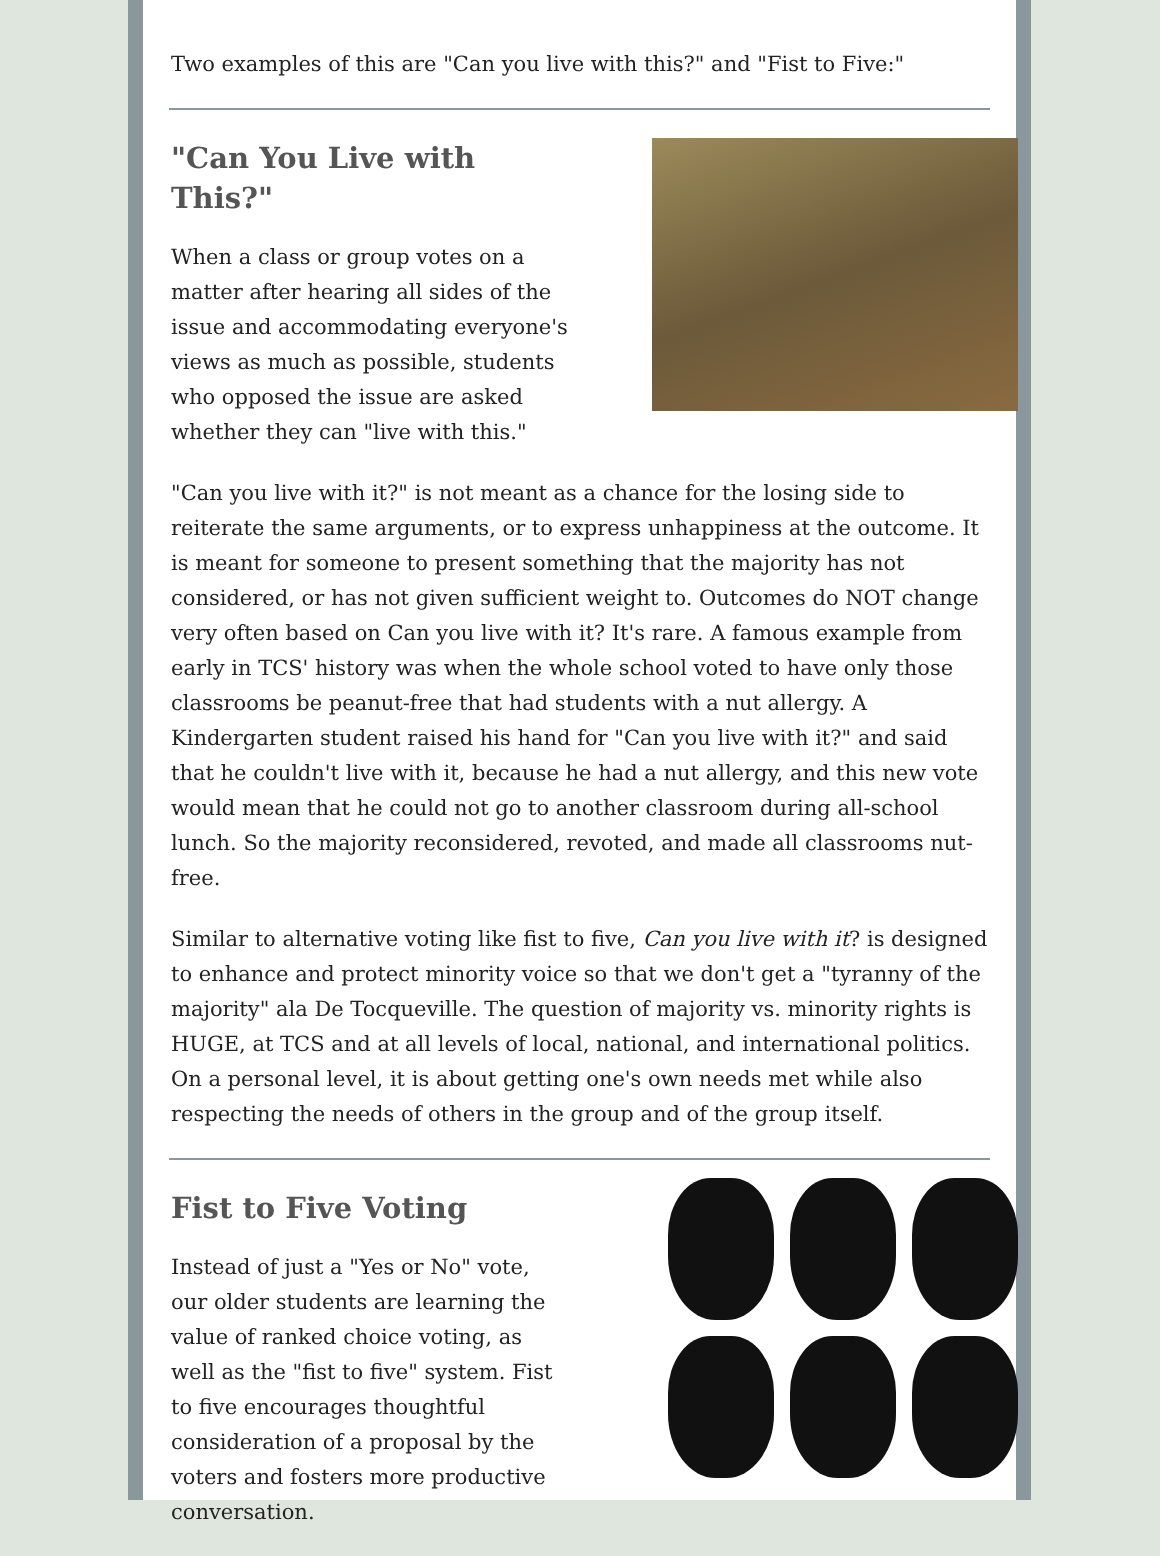Two examples of this are "Can you live with this?" and "Fist to Five:"
"Can You Live with This?"
When a class or group votes on a matter after hearing all sides of the issue and accommodating everyone's views as much as possible, students who opposed the issue are asked whether they can "live with this."
"Can you live with it?" is not meant as a chance for the losing side to reiterate the same arguments, or to express unhappiness at the outcome. It is meant for someone to present something that the majority has not considered, or has not given sufficient weight to. Outcomes do NOT change very often based on Can you live with it? It's rare. A famous example from early in TCS' history was when the whole school voted to have only those classrooms be peanut-free that had students with a nut allergy. A Kindergarten student raised his hand for "Can you live with it?" and said that he couldn't live with it, because he had a nut allergy, and this new vote would mean that he could not go to another classroom during all-school lunch. So the majority reconsidered, revoted, and made all classrooms nut-free.
Similar to alternative voting like fist to five, Can you live with it? is designed to enhance and protect minority voice so that we don't get a "tyranny of the majority" ala De Tocqueville. The question of majority vs. minority rights is HUGE, at TCS and at all levels of local, national, and international politics. On a personal level, it is about getting one's own needs met while also respecting the needs of others in the group and of the group itself.
Fist to Five Voting
Instead of just a "Yes or No" vote, our older students are learning the value of ranked choice voting, as well as the "fist to five" system. Fist to five encourages thoughtful consideration of a proposal by the voters and fosters more productive conversation.